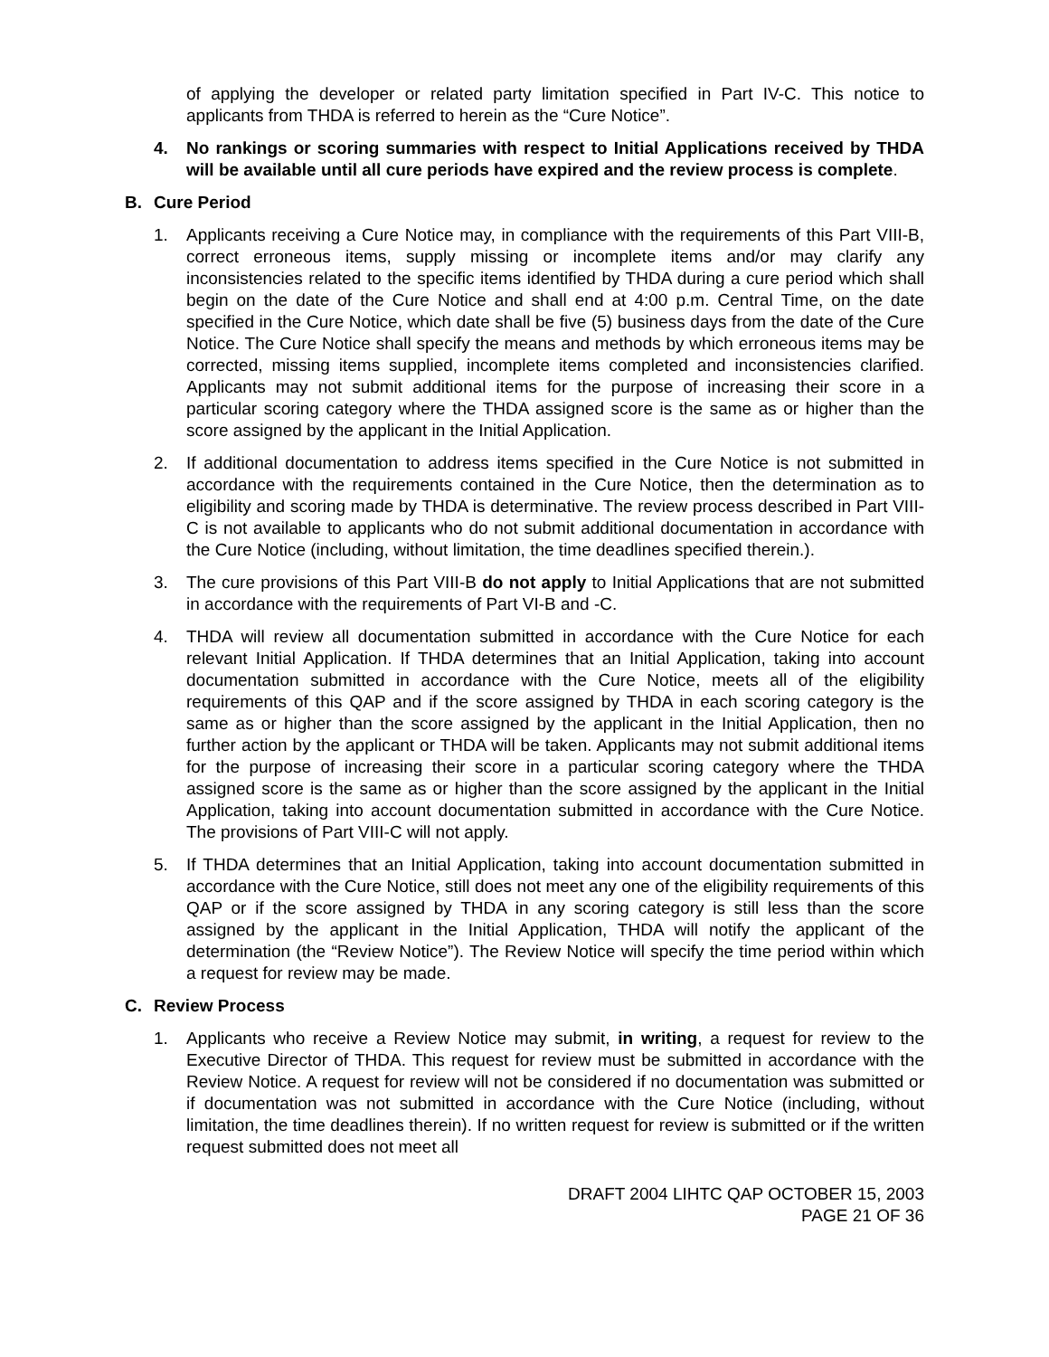of applying the developer or related party limitation specified in Part IV-C. This notice to applicants from THDA is referred to herein as the “Cure Notice”.
4. No rankings or scoring summaries with respect to Initial Applications received by THDA will be available until all cure periods have expired and the review process is complete.
B. Cure Period
1. Applicants receiving a Cure Notice may, in compliance with the requirements of this Part VIII-B, correct erroneous items, supply missing or incomplete items and/or may clarify any inconsistencies related to the specific items identified by THDA during a cure period which shall begin on the date of the Cure Notice and shall end at 4:00 p.m. Central Time, on the date specified in the Cure Notice, which date shall be five (5) business days from the date of the Cure Notice. The Cure Notice shall specify the means and methods by which erroneous items may be corrected, missing items supplied, incomplete items completed and inconsistencies clarified. Applicants may not submit additional items for the purpose of increasing their score in a particular scoring category where the THDA assigned score is the same as or higher than the score assigned by the applicant in the Initial Application.
2. If additional documentation to address items specified in the Cure Notice is not submitted in accordance with the requirements contained in the Cure Notice, then the determination as to eligibility and scoring made by THDA is determinative. The review process described in Part VIII-C is not available to applicants who do not submit additional documentation in accordance with the Cure Notice (including, without limitation, the time deadlines specified therein.).
3. The cure provisions of this Part VIII-B do not apply to Initial Applications that are not submitted in accordance with the requirements of Part VI-B and -C.
4. THDA will review all documentation submitted in accordance with the Cure Notice for each relevant Initial Application. If THDA determines that an Initial Application, taking into account documentation submitted in accordance with the Cure Notice, meets all of the eligibility requirements of this QAP and if the score assigned by THDA in each scoring category is the same as or higher than the score assigned by the applicant in the Initial Application, then no further action by the applicant or THDA will be taken. Applicants may not submit additional items for the purpose of increasing their score in a particular scoring category where the THDA assigned score is the same as or higher than the score assigned by the applicant in the Initial Application, taking into account documentation submitted in accordance with the Cure Notice. The provisions of Part VIII-C will not apply.
5. If THDA determines that an Initial Application, taking into account documentation submitted in accordance with the Cure Notice, still does not meet any one of the eligibility requirements of this QAP or if the score assigned by THDA in any scoring category is still less than the score assigned by the applicant in the Initial Application, THDA will notify the applicant of the determination (the “Review Notice”). The Review Notice will specify the time period within which a request for review may be made.
C. Review Process
1. Applicants who receive a Review Notice may submit, in writing, a request for review to the Executive Director of THDA. This request for review must be submitted in accordance with the Review Notice. A request for review will not be considered if no documentation was submitted or if documentation was not submitted in accordance with the Cure Notice (including, without limitation, the time deadlines therein). If no written request for review is submitted or if the written request submitted does not meet all
DRAFT 2004 LIHTC QAP OCTOBER 15, 2003
PAGE 21 OF 36